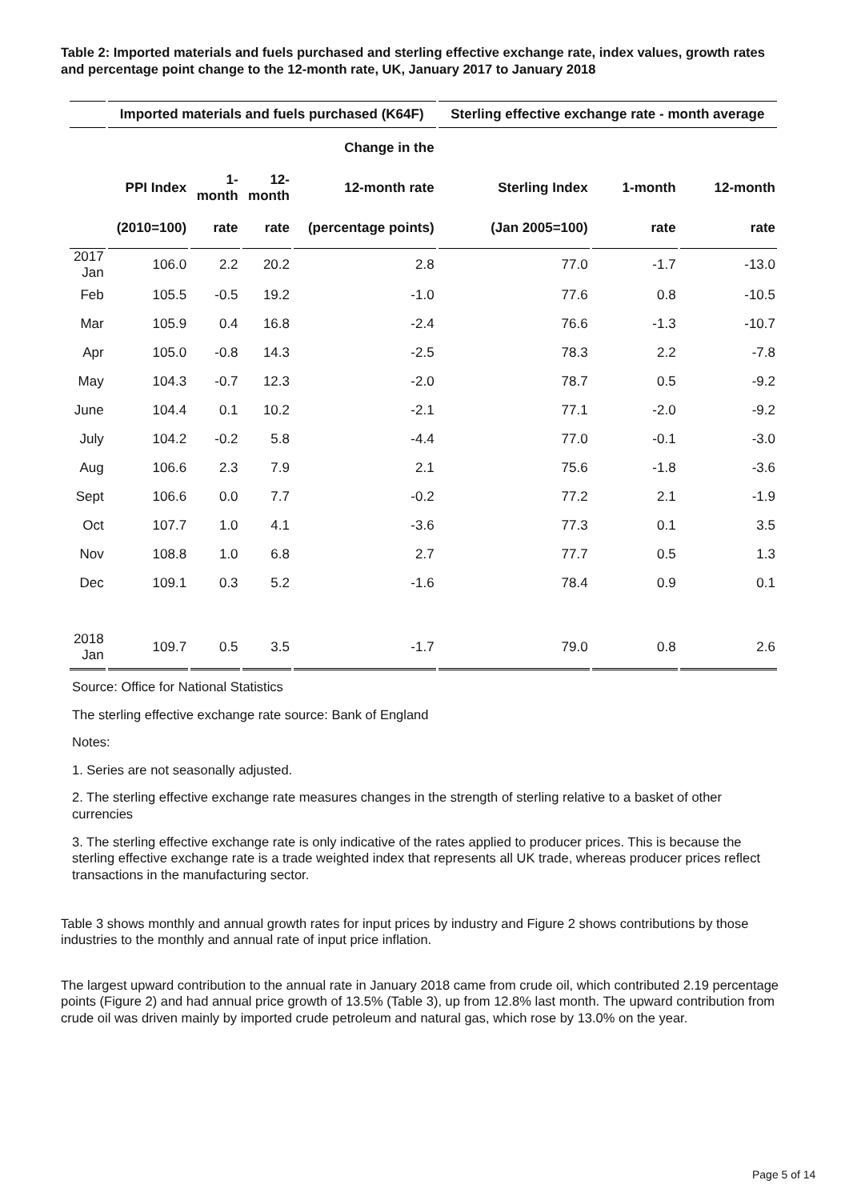Table 2: Imported materials and fuels purchased and sterling effective exchange rate, index values, growth rates and percentage point change to the 12-month rate, UK, January 2017 to January 2018
| | Imported materials and fuels purchased (K64F) | | | | Sterling effective exchange rate - month average | | |
| --- | --- | --- | --- | --- | --- | --- | --- |
| | | | | Change in the | | | |
| | PPI Index | 1- month | 12- month | 12-month rate | Sterling Index | 1-month | 12-month |
| | (2010=100) | rate | rate | (percentage points) | (Jan 2005=100) | rate | rate |
| 2017 Jan | 106.0 | 2.2 | 20.2 | 2.8 | 77.0 | -1.7 | -13.0 |
| Feb | 105.5 | -0.5 | 19.2 | -1.0 | 77.6 | 0.8 | -10.5 |
| Mar | 105.9 | 0.4 | 16.8 | -2.4 | 76.6 | -1.3 | -10.7 |
| Apr | 105.0 | -0.8 | 14.3 | -2.5 | 78.3 | 2.2 | -7.8 |
| May | 104.3 | -0.7 | 12.3 | -2.0 | 78.7 | 0.5 | -9.2 |
| June | 104.4 | 0.1 | 10.2 | -2.1 | 77.1 | -2.0 | -9.2 |
| July | 104.2 | -0.2 | 5.8 | -4.4 | 77.0 | -0.1 | -3.0 |
| Aug | 106.6 | 2.3 | 7.9 | 2.1 | 75.6 | -1.8 | -3.6 |
| Sept | 106.6 | 0.0 | 7.7 | -0.2 | 77.2 | 2.1 | -1.9 |
| Oct | 107.7 | 1.0 | 4.1 | -3.6 | 77.3 | 0.1 | 3.5 |
| Nov | 108.8 | 1.0 | 6.8 | 2.7 | 77.7 | 0.5 | 1.3 |
| Dec | 109.1 | 0.3 | 5.2 | -1.6 | 78.4 | 0.9 | 0.1 |
| 2018 Jan | 109.7 | 0.5 | 3.5 | -1.7 | 79.0 | 0.8 | 2.6 |
Source: Office for National Statistics
The sterling effective exchange rate source: Bank of England
Notes:
1. Series are not seasonally adjusted.
2. The sterling effective exchange rate measures changes in the strength of sterling relative to a basket of other currencies
3. The sterling effective exchange rate is only indicative of the rates applied to producer prices. This is because the sterling effective exchange rate is a trade weighted index that represents all UK trade, whereas producer prices reflect transactions in the manufacturing sector.
Table 3 shows monthly and annual growth rates for input prices by industry and Figure 2 shows contributions by those industries to the monthly and annual rate of input price inflation.
The largest upward contribution to the annual rate in January 2018 came from crude oil, which contributed 2.19 percentage points (Figure 2) and had annual price growth of 13.5% (Table 3), up from 12.8% last month. The upward contribution from crude oil was driven mainly by imported crude petroleum and natural gas, which rose by 13.0% on the year.
Page 5 of 14